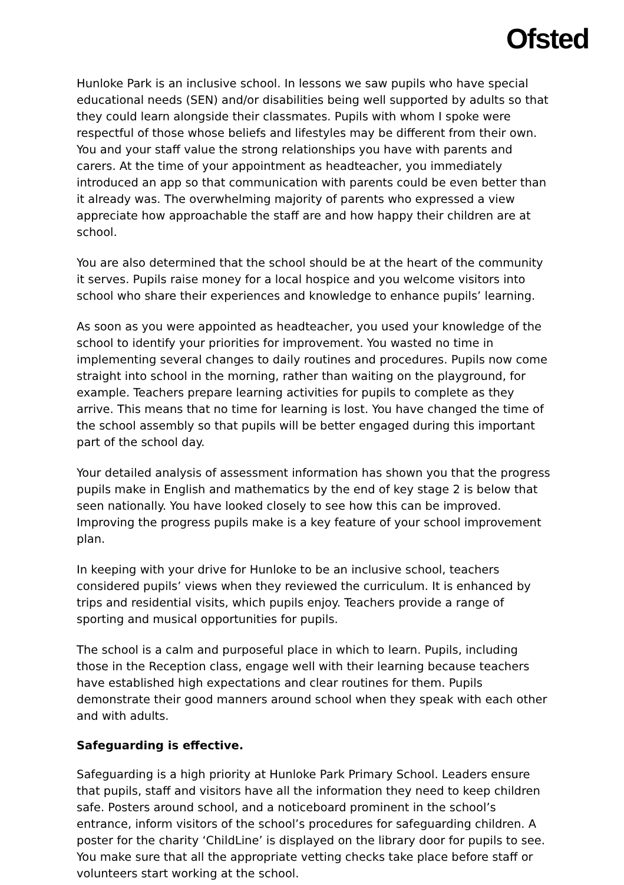Ofsted
Hunloke Park is an inclusive school. In lessons we saw pupils who have special educational needs (SEN) and/or disabilities being well supported by adults so that they could learn alongside their classmates. Pupils with whom I spoke were respectful of those whose beliefs and lifestyles may be different from their own. You and your staff value the strong relationships you have with parents and carers. At the time of your appointment as headteacher, you immediately introduced an app so that communication with parents could be even better than it already was. The overwhelming majority of parents who expressed a view appreciate how approachable the staff are and how happy their children are at school.
You are also determined that the school should be at the heart of the community it serves. Pupils raise money for a local hospice and you welcome visitors into school who share their experiences and knowledge to enhance pupils’ learning.
As soon as you were appointed as headteacher, you used your knowledge of the school to identify your priorities for improvement. You wasted no time in implementing several changes to daily routines and procedures. Pupils now come straight into school in the morning, rather than waiting on the playground, for example. Teachers prepare learning activities for pupils to complete as they arrive. This means that no time for learning is lost. You have changed the time of the school assembly so that pupils will be better engaged during this important part of the school day.
Your detailed analysis of assessment information has shown you that the progress pupils make in English and mathematics by the end of key stage 2 is below that seen nationally. You have looked closely to see how this can be improved. Improving the progress pupils make is a key feature of your school improvement plan.
In keeping with your drive for Hunloke to be an inclusive school, teachers considered pupils’ views when they reviewed the curriculum. It is enhanced by trips and residential visits, which pupils enjoy. Teachers provide a range of sporting and musical opportunities for pupils.
The school is a calm and purposeful place in which to learn. Pupils, including those in the Reception class, engage well with their learning because teachers have established high expectations and clear routines for them. Pupils demonstrate their good manners around school when they speak with each other and with adults.
Safeguarding is effective.
Safeguarding is a high priority at Hunloke Park Primary School. Leaders ensure that pupils, staff and visitors have all the information they need to keep children safe. Posters around school, and a noticeboard prominent in the school’s entrance, inform visitors of the school’s procedures for safeguarding children. A poster for the charity ‘ChildLine’ is displayed on the library door for pupils to see. You make sure that all the appropriate vetting checks take place before staff or volunteers start working at the school.